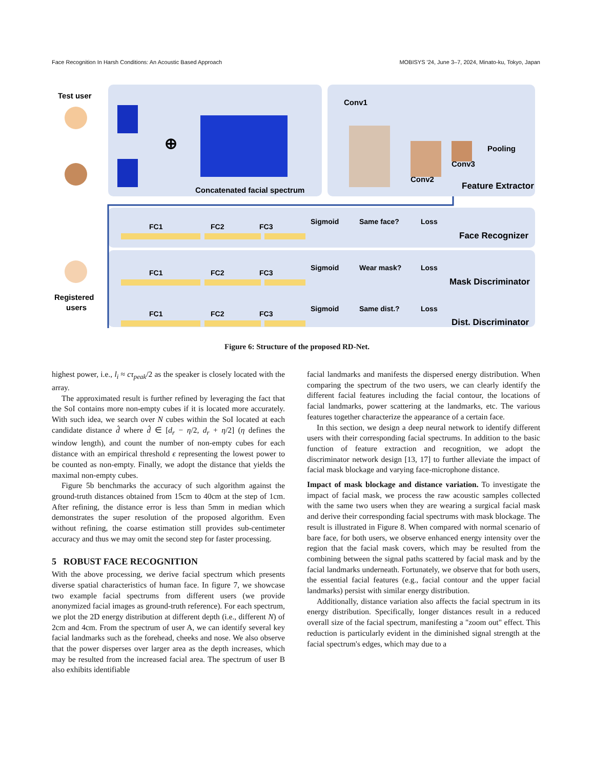Face Recognition In Harsh Conditions: An Acoustic Based Approach MOBISYS '24, June 3–7, 2024, Minato-ku, Tokyo, Japan
Test user
⊕
Concatenated facial spectrum
Conv1
Conv2
Conv3
Pooling
Feature Extractor
FC1
FC2
FC3
Sigmoid
Same face?
Loss
FC1
FC2
FC3
Sigmoid
Wear mask?
Loss
FC1
FC2
FC3
Sigmoid
Same dist.?
Loss
Face Recognizer
Mask Discriminator
Dist. Discriminator
Registered
users
Figure 6: Structure of the proposed RD-Net.
highest power, i.e., l<sub>i</sub> ≈ cτ<sub>peak</sub>/2 as the speaker is closely located with the array.
The approximated result is further refined by leveraging the fact that the SoI contains more non-empty cubes if it is located more accurately. With such idea, we search over N cubes within the SoI located at each candidate distance d̂ where d̂ ∈ [d<sub>r</sub> − η/2, d<sub>r</sub> + η/2] (η defines the window length), and count the number of non-empty cubes for each distance with an empirical threshold ϵ representing the lowest power to be counted as non-empty. Finally, we adopt the distance that yields the maximal non-empty cubes.
Figure 5b benchmarks the accuracy of such algorithm against the ground-truth distances obtained from 15cm to 40cm at the step of 1cm. After refining, the distance error is less than 5mm in median which demonstrates the super resolution of the proposed algorithm. Even without refining, the coarse estimation still provides sub-centimeter accuracy and thus we may omit the second step for faster processing.
5 ROBUST FACE RECOGNITION
With the above processing, we derive facial spectrum which presents diverse spatial characteristics of human face. In figure 7, we showcase two example facial spectrums from different users (we provide anonymized facial images as ground-truth reference). For each spectrum, we plot the 2D energy distribution at different depth (i.e., different N) of 2cm and 4cm. From the spectrum of user A, we can identify several key facial landmarks such as the forehead, cheeks and nose. We also observe that the power disperses over larger area as the depth increases, which may be resulted from the increased facial area. The spectrum of user B also exhibits identifiable
facial landmarks and manifests the dispersed energy distribution. When comparing the spectrum of the two users, we can clearly identify the different facial features including the facial contour, the locations of facial landmarks, power scattering at the landmarks, etc. The various features together characterize the appearance of a certain face.
In this section, we design a deep neural network to identify different users with their corresponding facial spectrums. In addition to the basic function of feature extraction and recognition, we adopt the discriminator network design [13, 17] to further alleviate the impact of facial mask blockage and varying face-microphone distance.
Impact of mask blockage and distance variation. To investigate the impact of facial mask, we process the raw acoustic samples collected with the same two users when they are wearing a surgical facial mask and derive their corresponding facial spectrums with mask blockage. The result is illustrated in Figure 8. When compared with normal scenario of bare face, for both users, we observe enhanced energy intensity over the region that the facial mask covers, which may be resulted from the combining between the signal paths scattered by facial mask and by the facial landmarks underneath. Fortunately, we observe that for both users, the essential facial features (e.g., facial contour and the upper facial landmarks) persist with similar energy distribution.
Additionally, distance variation also affects the facial spectrum in its energy distribution. Specifically, longer distances result in a reduced overall size of the facial spectrum, manifesting a "zoom out" effect. This reduction is particularly evident in the diminished signal strength at the facial spectrum's edges, which may due to a